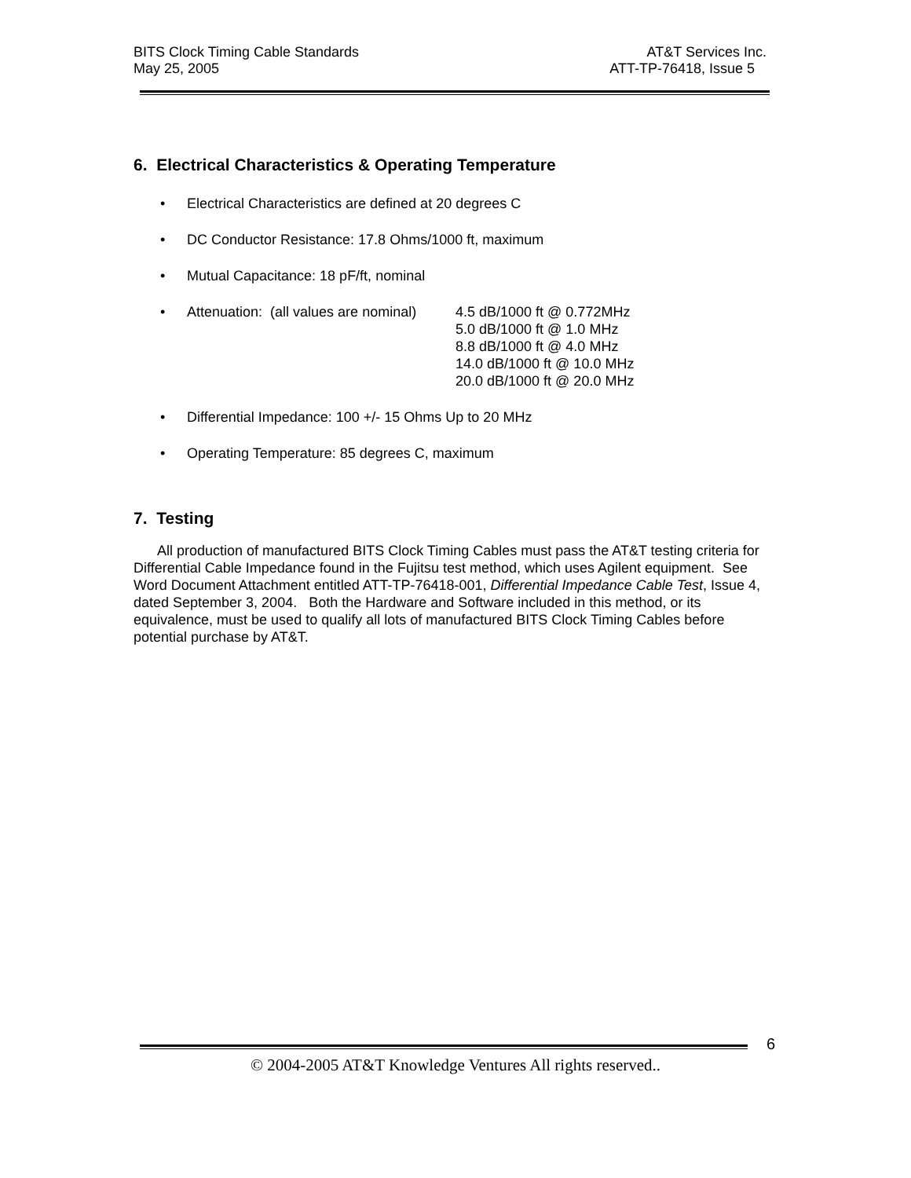BITS Clock Timing Cable Standards AT&T Services Inc.
May 25, 2005 ATT-TP-76418, Issue 5
6. Electrical Characteristics & Operating Temperature
• Electrical Characteristics are defined at 20 degrees C
• DC Conductor Resistance: 17.8 Ohms/1000 ft, maximum
• Mutual Capacitance: 18 pF/ft, nominal
• Attenuation: (all values are nominal) 4.5 dB/1000 ft @ 0.772MHz
5.0 dB/1000 ft @ 1.0 MHz
8.8 dB/1000 ft @ 4.0 MHz
14.0 dB/1000 ft @ 10.0 MHz
20.0 dB/1000 ft @ 20.0 MHz
• Differential Impedance: 100 +/- 15 Ohms Up to 20 MHz
• Operating Temperature: 85 degrees C, maximum
7. Testing
All production of manufactured BITS Clock Timing Cables must pass the AT&T testing criteria for Differential Cable Impedance found in the Fujitsu test method, which uses Agilent equipment. See Word Document Attachment entitled ATT-TP-76418-001, Differential Impedance Cable Test, Issue 4, dated September 3, 2004. Both the Hardware and Software included in this method, or its equivalence, must be used to qualify all lots of manufactured BITS Clock Timing Cables before potential purchase by AT&T.
6
© 2004-2005 AT&T Knowledge Ventures All rights reserved..